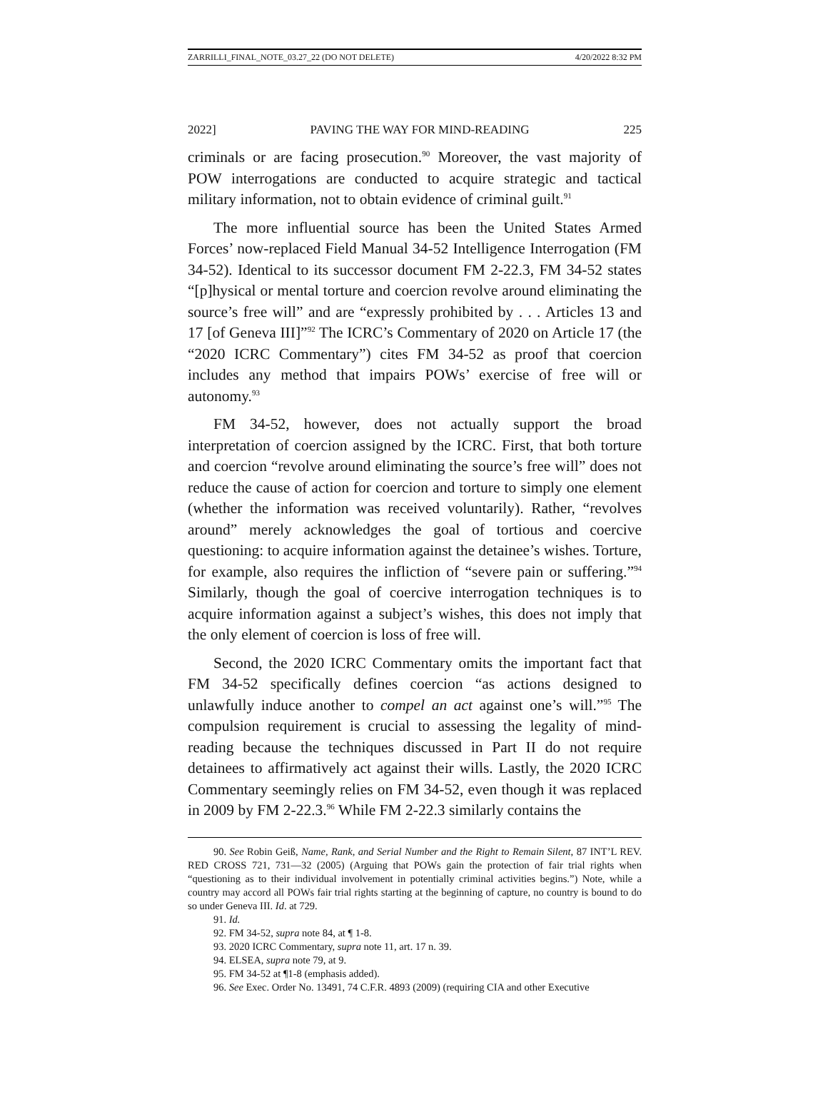ZARRILLI_FINAL_NOTE_03.27_22 (DO NOT DELETE) 4/20/2022 8:32 PM
2022] PAVING THE WAY FOR MIND-READING 225
criminals or are facing prosecution.<sup>90</sup> Moreover, the vast majority of POW interrogations are conducted to acquire strategic and tactical military information, not to obtain evidence of criminal guilt.<sup>91</sup>
The more influential source has been the United States Armed Forces’ now-replaced Field Manual 34-52 Intelligence Interrogation (FM 34-52). Identical to its successor document FM 2-22.3, FM 34-52 states “[p]hysical or mental torture and coercion revolve around eliminating the source’s free will” and are “expressly prohibited by . . . Articles 13 and 17 [of Geneva III]”<sup>92</sup> The ICRC’s Commentary of 2020 on Article 17 (the “2020 ICRC Commentary”) cites FM 34-52 as proof that coercion includes any method that impairs POWs’ exercise of free will or autonomy.<sup>93</sup>
FM 34-52, however, does not actually support the broad interpretation of coercion assigned by the ICRC. First, that both torture and coercion “revolve around eliminating the source’s free will” does not reduce the cause of action for coercion and torture to simply one element (whether the information was received voluntarily). Rather, “revolves around” merely acknowledges the goal of tortious and coercive questioning: to acquire information against the detainee’s wishes. Torture, for example, also requires the infliction of “severe pain or suffering.”<sup>94</sup> Similarly, though the goal of coercive interrogation techniques is to acquire information against a subject’s wishes, this does not imply that the only element of coercion is loss of free will.
Second, the 2020 ICRC Commentary omits the important fact that FM 34-52 specifically defines coercion “as actions designed to unlawfully induce another to compel an act against one’s will.”<sup>95</sup> The compulsion requirement is crucial to assessing the legality of mind-reading because the techniques discussed in Part II do not require detainees to affirmatively act against their wills. Lastly, the 2020 ICRC Commentary seemingly relies on FM 34-52, even though it was replaced in 2009 by FM 2-22.3.<sup>96</sup> While FM 2-22.3 similarly contains the
90. See Robin Geiß, Name, Rank, and Serial Number and the Right to Remain Silent, 87 INT’L REV. RED CROSS 721, 731—32 (2005) (Arguing that POWs gain the protection of fair trial rights when “questioning as to their individual involvement in potentially criminal activities begins.”) Note, while a country may accord all POWs fair trial rights starting at the beginning of capture, no country is bound to do so under Geneva III. Id. at 729.
91. Id.
92. FM 34-52, supra note 84, at ¶ 1-8.
93. 2020 ICRC Commentary, supra note 11, art. 17 n. 39.
94. ELSEA, supra note 79, at 9.
95. FM 34-52 at ¶1-8 (emphasis added).
96. See Exec. Order No. 13491, 74 C.F.R. 4893 (2009) (requiring CIA and other Executive